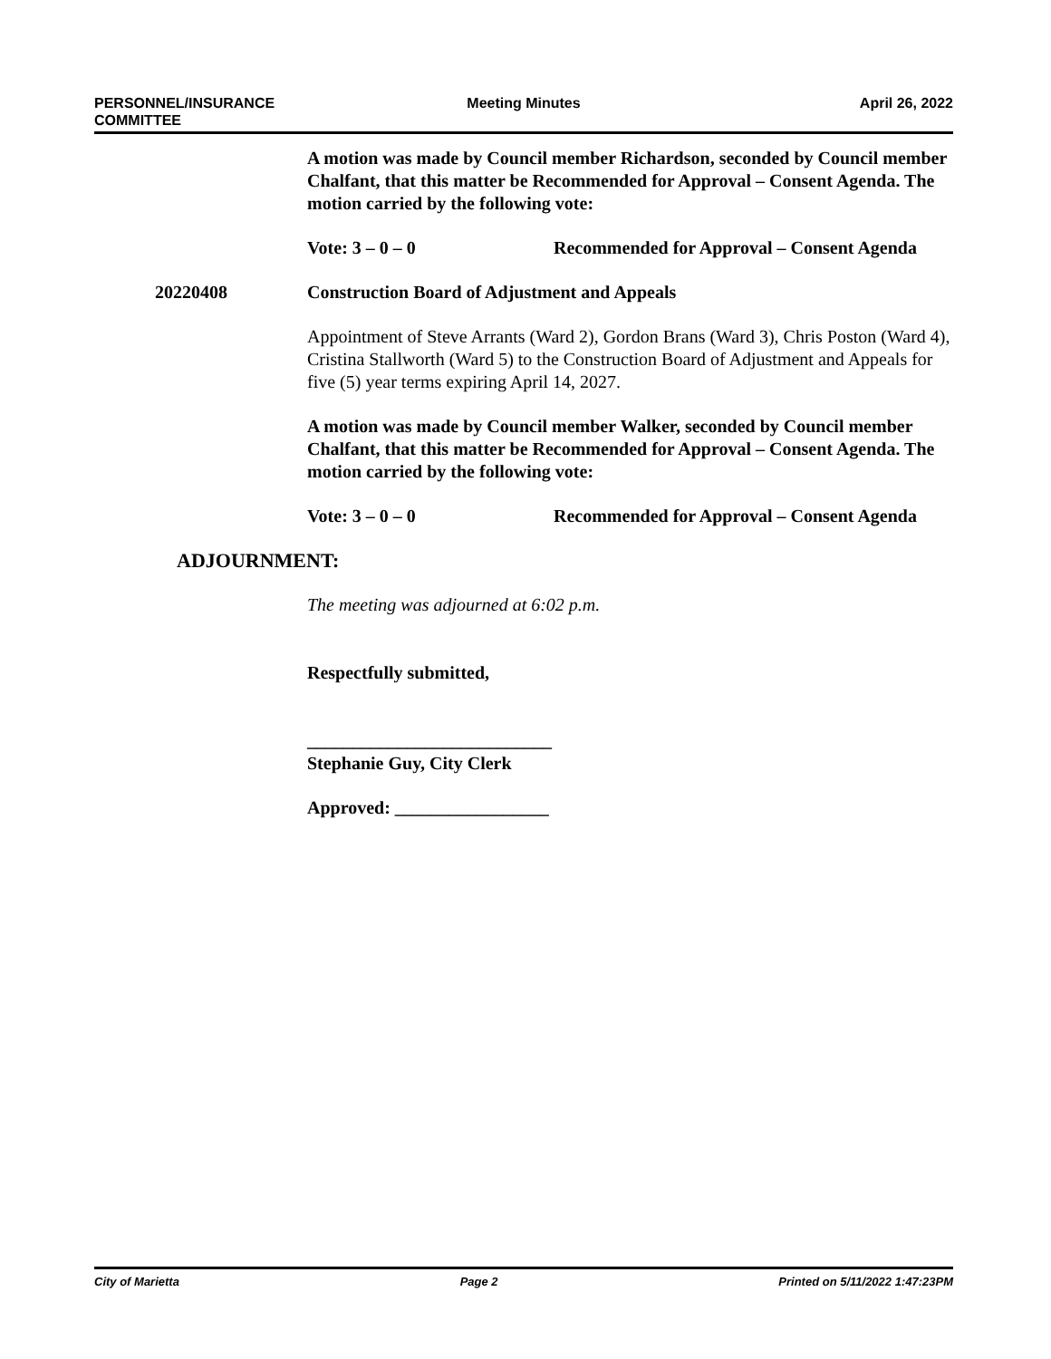PERSONNEL/INSURANCE
COMMITTEE
Meeting Minutes April 26, 2022
A motion was made by Council member Richardson, seconded by Council member Chalfant, that this matter be Recommended for Approval – Consent Agenda. The motion carried by the following vote:
Vote: 3 – 0 – 0 Recommended for Approval – Consent Agenda
20220408 Construction Board of Adjustment and Appeals
Appointment of Steve Arrants (Ward 2), Gordon Brans (Ward 3), Chris Poston (Ward 4), Cristina Stallworth (Ward 5) to the Construction Board of Adjustment and Appeals for five (5) year terms expiring April 14, 2027.
A motion was made by Council member Walker, seconded by Council member Chalfant, that this matter be Recommended for Approval – Consent Agenda. The motion carried by the following vote:
Vote: 3 – 0 – 0 Recommended for Approval – Consent Agenda
ADJOURNMENT:
The meeting was adjourned at 6:02 p.m.
Respectfully submitted,
___________________________
Stephanie Guy, City Clerk
Approved: _________________
City of Marietta Page 2 Printed on 5/11/2022 1:47:23PM